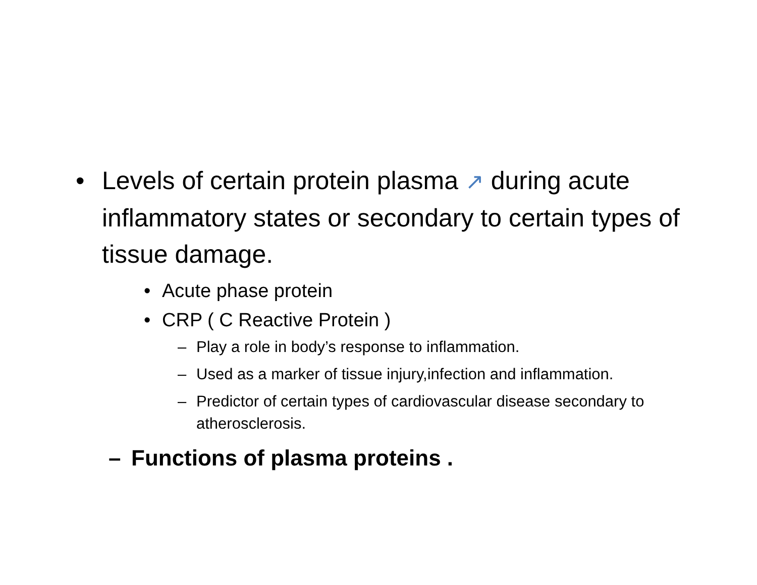• Levels of certain protein plasma ↗ during acute inflammatory states or secondary to certain types of tissue damage.
• Acute phase protein
• CRP ( C Reactive Protein )
– Play a role in body’s response to inflammation.
– Used as a marker of tissue injury,infection and inflammation.
– Predictor of certain types of cardiovascular disease secondary to atherosclerosis.
– Functions of plasma proteins .